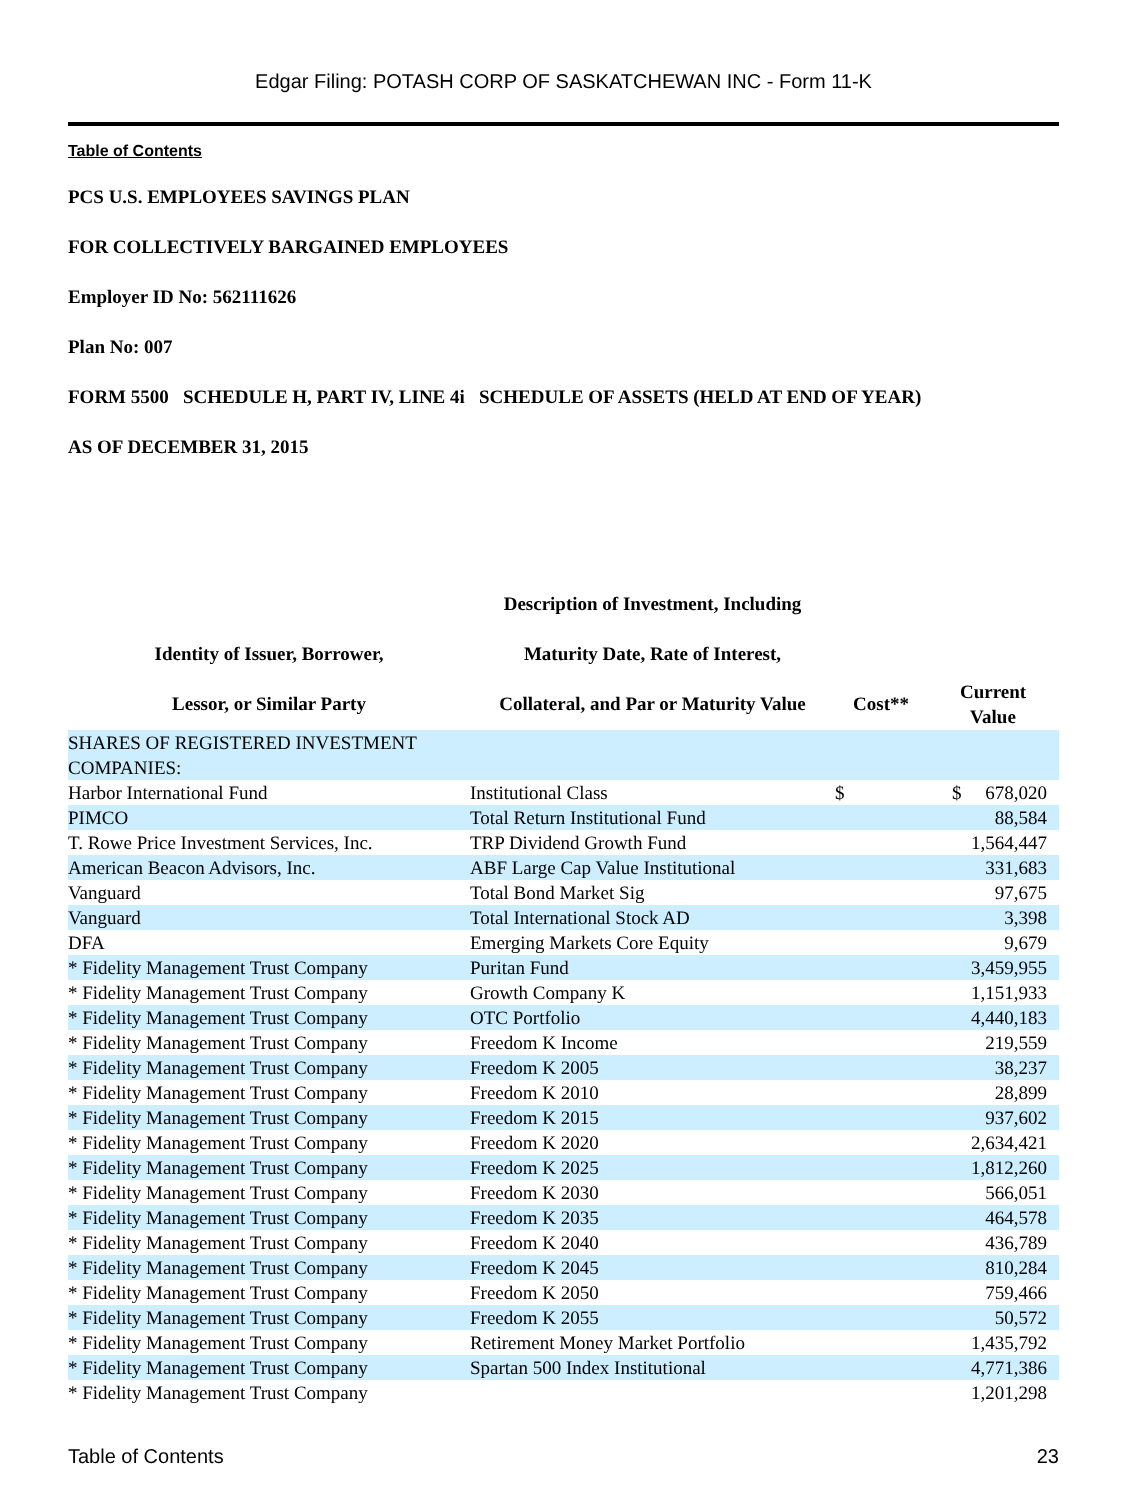Edgar Filing: POTASH CORP OF SASKATCHEWAN INC - Form 11-K
Table of Contents
PCS U.S. EMPLOYEES SAVINGS PLAN
FOR COLLECTIVELY BARGAINED EMPLOYEES
Employer ID No: 562111626
Plan No: 007
FORM 5500 SCHEDULE H, PART IV, LINE 4i SCHEDULE OF ASSETS (HELD AT END OF YEAR)
AS OF DECEMBER 31, 2015
| Identity of Issuer, Borrower, Lessor, or Similar Party | Description of Investment, Including Maturity Date, Rate of Interest, Collateral, and Par or Maturity Value | Cost** | Current Value |
| --- | --- | --- | --- |
| SHARES OF REGISTERED INVESTMENT COMPANIES: | | | |
| Harbor International Fund | Institutional Class | $ | $ 678,020 |
| PIMCO | Total Return Institutional Fund | | 88,584 |
| T. Rowe Price Investment Services, Inc. | TRP Dividend Growth Fund | | 1,564,447 |
| American Beacon Advisors, Inc. | ABF Large Cap Value Institutional | | 331,683 |
| Vanguard | Total Bond Market Sig | | 97,675 |
| Vanguard | Total International Stock AD | | 3,398 |
| DFA | Emerging Markets Core Equity | | 9,679 |
| * Fidelity Management Trust Company | Puritan Fund | | 3,459,955 |
| * Fidelity Management Trust Company | Growth Company K | | 1,151,933 |
| * Fidelity Management Trust Company | OTC Portfolio | | 4,440,183 |
| * Fidelity Management Trust Company | Freedom K Income | | 219,559 |
| * Fidelity Management Trust Company | Freedom K 2005 | | 38,237 |
| * Fidelity Management Trust Company | Freedom K 2010 | | 28,899 |
| * Fidelity Management Trust Company | Freedom K 2015 | | 937,602 |
| * Fidelity Management Trust Company | Freedom K 2020 | | 2,634,421 |
| * Fidelity Management Trust Company | Freedom K 2025 | | 1,812,260 |
| * Fidelity Management Trust Company | Freedom K 2030 | | 566,051 |
| * Fidelity Management Trust Company | Freedom K 2035 | | 464,578 |
| * Fidelity Management Trust Company | Freedom K 2040 | | 436,789 |
| * Fidelity Management Trust Company | Freedom K 2045 | | 810,284 |
| * Fidelity Management Trust Company | Freedom K 2050 | | 759,466 |
| * Fidelity Management Trust Company | Freedom K 2055 | | 50,572 |
| * Fidelity Management Trust Company | Retirement Money Market Portfolio | | 1,435,792 |
| * Fidelity Management Trust Company | Spartan 500 Index Institutional | | 4,771,386 |
| * Fidelity Management Trust Company | | | 1,201,298 |
Table of Contents 23